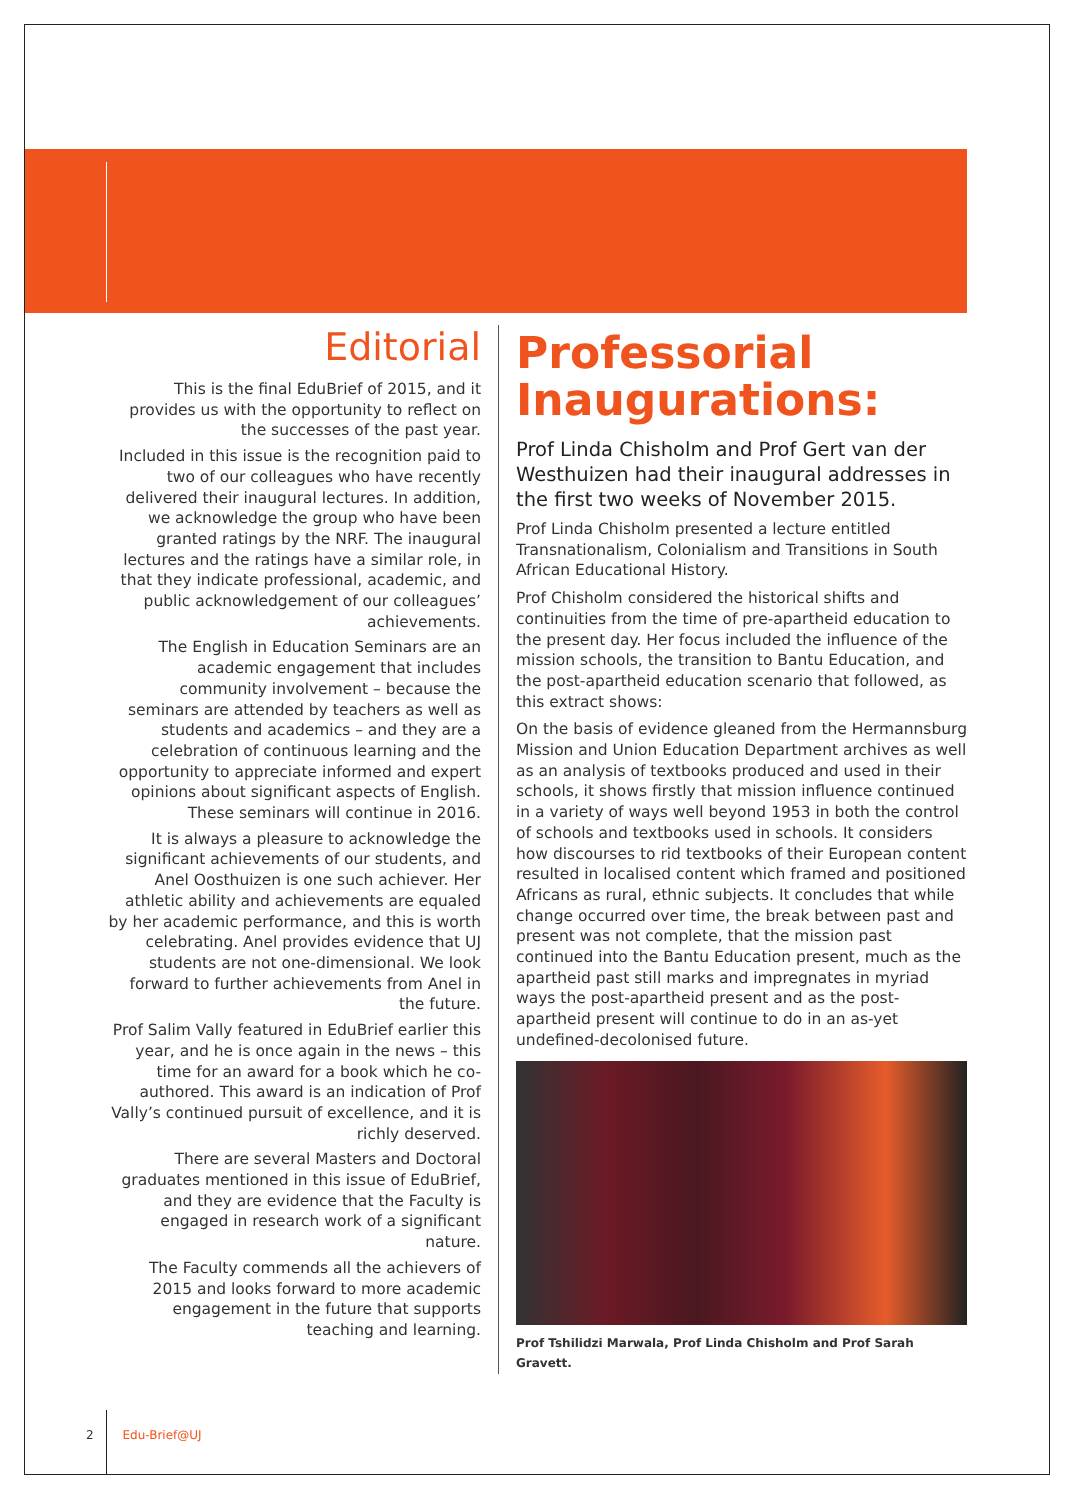Editorial
This is the final EduBrief of 2015, and it provides us with the opportunity to reflect on the successes of the past year.
Included in this issue is the recognition paid to two of our colleagues who have recently delivered their inaugural lectures. In addition, we acknowledge the group who have been granted ratings by the NRF. The inaugural lectures and the ratings have a similar role, in that they indicate professional, academic, and public acknowledgement of our colleagues’ achievements.
The English in Education Seminars are an academic engagement that includes community involvement – because the seminars are attended by teachers as well as students and academics – and they are a celebration of continuous learning and the opportunity to appreciate informed and expert opinions about significant aspects of English. These seminars will continue in 2016.
It is always a pleasure to acknowledge the significant achievements of our students, and Anel Oosthuizen is one such achiever. Her athletic ability and achievements are equaled by her academic performance, and this is worth celebrating. Anel provides evidence that UJ students are not one-dimensional. We look forward to further achievements from Anel in the future.
Prof Salim Vally featured in EduBrief earlier this year, and he is once again in the news – this time for an award for a book which he co-authored. This award is an indication of Prof Vally’s continued pursuit of excellence, and it is richly deserved.
There are several Masters and Doctoral graduates mentioned in this issue of EduBrief, and they are evidence that the Faculty is engaged in research work of a significant nature.
The Faculty commends all the achievers of 2015 and looks forward to more academic engagement in the future that supports teaching and learning.
Professorial Inaugurations:
Prof Linda Chisholm and Prof Gert van der Westhuizen had their inaugural addresses in the first two weeks of November 2015.
Prof Linda Chisholm presented a lecture entitled Transnationalism, Colonialism and Transitions in South African Educational History.
Prof Chisholm considered the historical shifts and continuities from the time of pre-apartheid education to the present day. Her focus included the influence of the mission schools, the transition to Bantu Education, and the post-apartheid education scenario that followed, as this extract shows:
On the basis of evidence gleaned from the Hermannsburg Mission and Union Education Department archives as well as an analysis of textbooks produced and used in their schools, it shows firstly that mission influence continued in a variety of ways well beyond 1953 in both the control of schools and textbooks used in schools. It considers how discourses to rid textbooks of their European content resulted in localised content which framed and positioned Africans as rural, ethnic subjects. It concludes that while change occurred over time, the break between past and present was not complete, that the mission past continued into the Bantu Education present, much as the apartheid past still marks and impregnates in myriad ways the post-apartheid present and as the post-apartheid present will continue to do in an as-yet undefined-decolonised future.
Prof Tshilidzi Marwala, Prof Linda Chisholm and Prof Sarah Gravett.
2 Edu-Brief@UJ